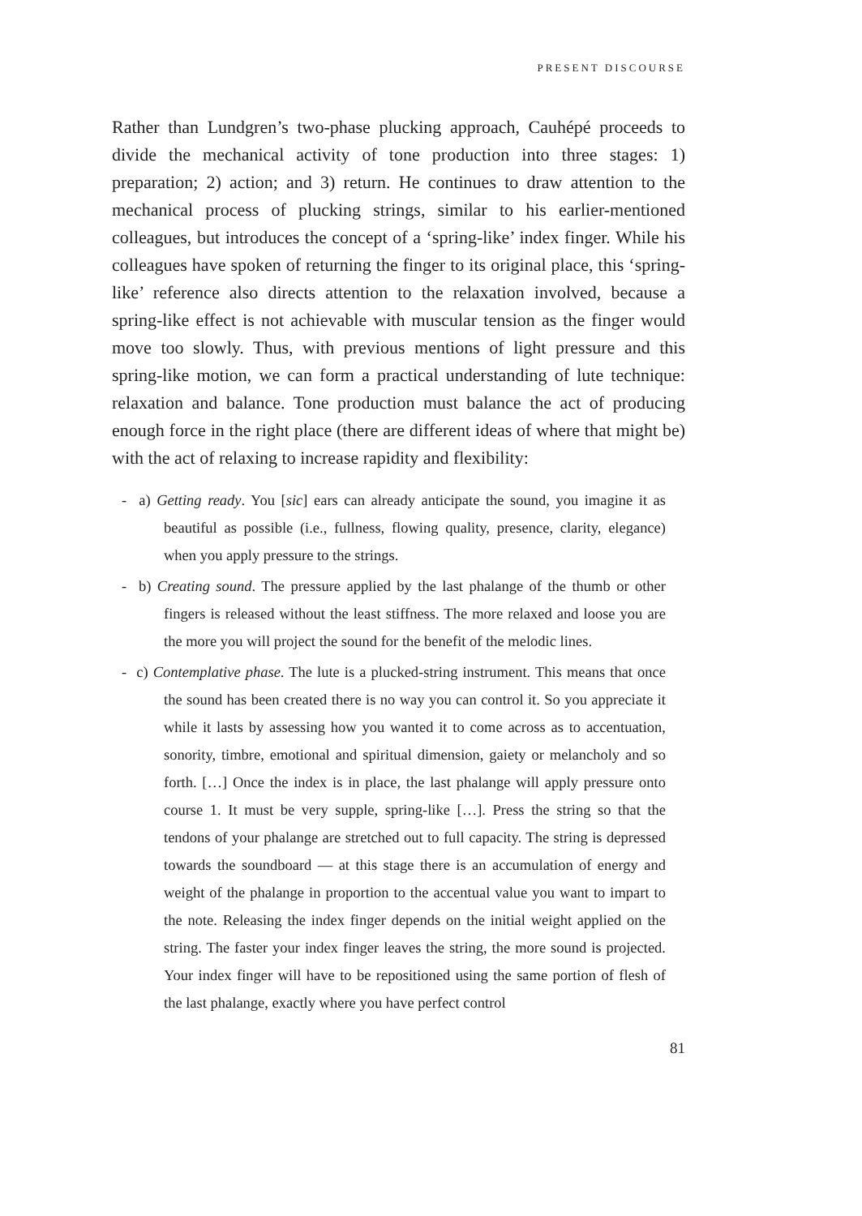PRESENT DISCOURSE
Rather than Lundgren’s two-phase plucking approach, Cauhépé proceeds to divide the mechanical activity of tone production into three stages: 1) preparation; 2) action; and 3) return. He continues to draw attention to the mechanical process of plucking strings, similar to his earlier-mentioned colleagues, but introduces the concept of a ‘spring-like’ index finger. While his colleagues have spoken of returning the finger to its original place, this ‘spring-like’ reference also directs attention to the relaxation involved, because a spring-like effect is not achievable with muscular tension as the finger would move too slowly. Thus, with previous mentions of light pressure and this spring-like motion, we can form a practical understanding of lute technique: relaxation and balance. Tone production must balance the act of producing enough force in the right place (there are different ideas of where that might be) with the act of relaxing to increase rapidity and flexibility:
- a) Getting ready. You [sic] ears can already anticipate the sound, you imagine it as beautiful as possible (i.e., fullness, flowing quality, presence, clarity, elegance) when you apply pressure to the strings.
- b) Creating sound. The pressure applied by the last phalange of the thumb or other fingers is released without the least stiffness. The more relaxed and loose you are the more you will project the sound for the benefit of the melodic lines.
- c) Contemplative phase. The lute is a plucked-string instrument. This means that once the sound has been created there is no way you can control it. So you appreciate it while it lasts by assessing how you wanted it to come across as to accentuation, sonority, timbre, emotional and spiritual dimension, gaiety or melancholy and so forth. […] Once the index is in place, the last phalange will apply pressure onto course 1. It must be very supple, spring-like […]. Press the string so that the tendons of your phalange are stretched out to full capacity. The string is depressed towards the soundboard — at this stage there is an accumulation of energy and weight of the phalange in proportion to the accentual value you want to impart to the note. Releasing the index finger depends on the initial weight applied on the string. The faster your index finger leaves the string, the more sound is projected. Your index finger will have to be repositioned using the same portion of flesh of the last phalange, exactly where you have perfect control
81